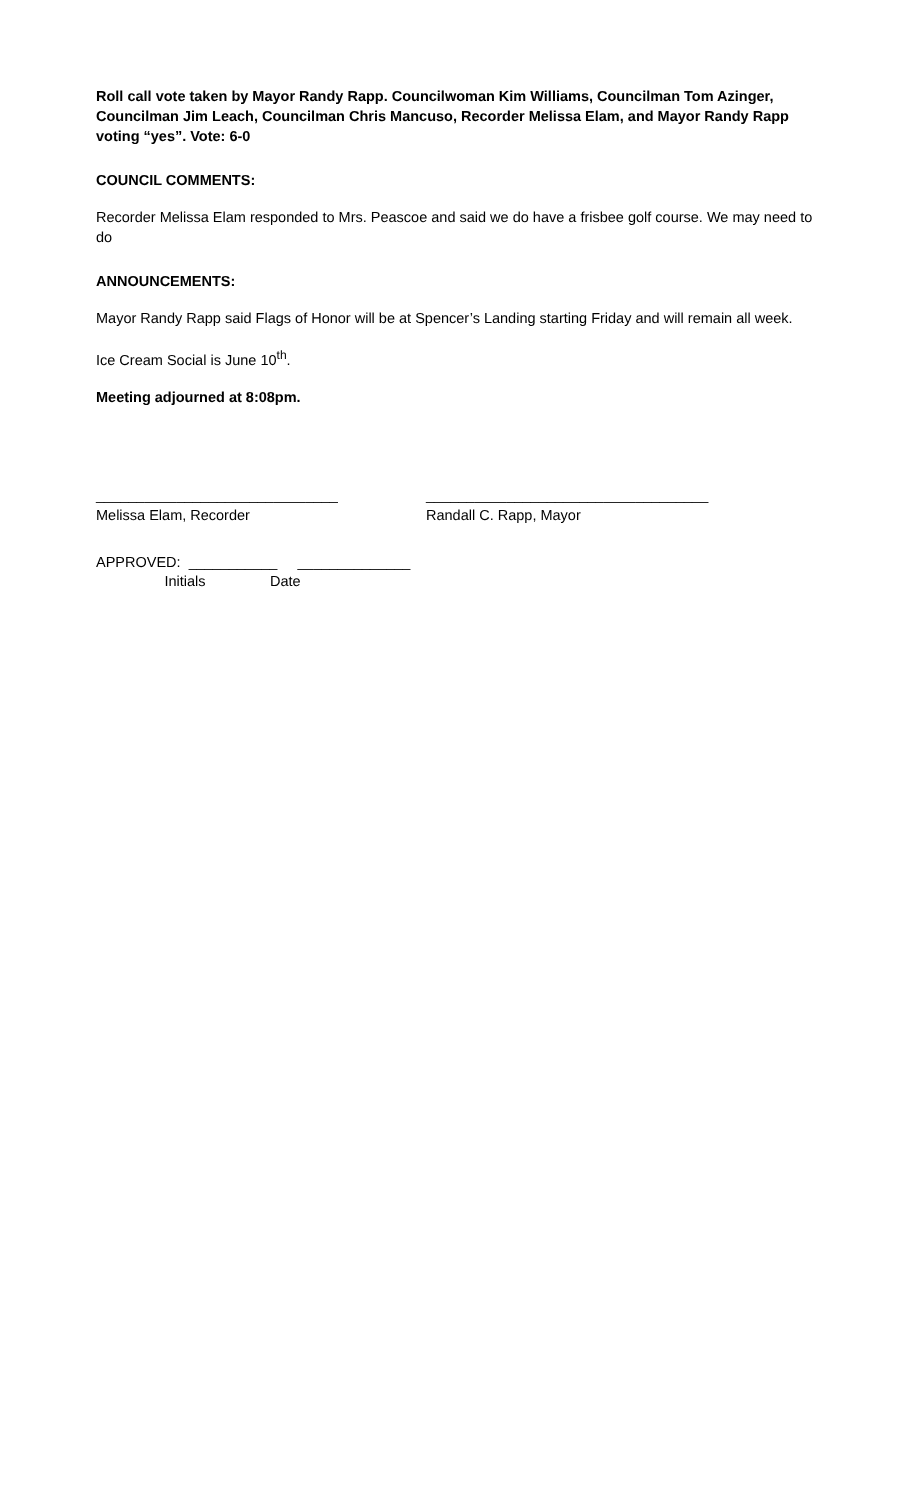Roll call vote taken by Mayor Randy Rapp. Councilwoman Kim Williams, Councilman Tom Azinger, Councilman Jim Leach, Councilman Chris Mancuso, Recorder Melissa Elam, and Mayor Randy Rapp voting “yes”. Vote: 6-0
COUNCIL COMMENTS:
Recorder Melissa Elam responded to Mrs. Peascoe and said we do have a frisbee golf course. We may need to do
ANNOUNCEMENTS:
Mayor Randy Rapp said Flags of Honor will be at Spencer’s Landing starting Friday and will remain all week.
Ice Cream Social is June 10<sup>th</sup>.
Meeting adjourned at 8:08pm.
______________________________ Melissa Elam, Recorder
___________________________________ Randall C. Rapp, Mayor
APPROVED: ___________ ______________ Initials Date